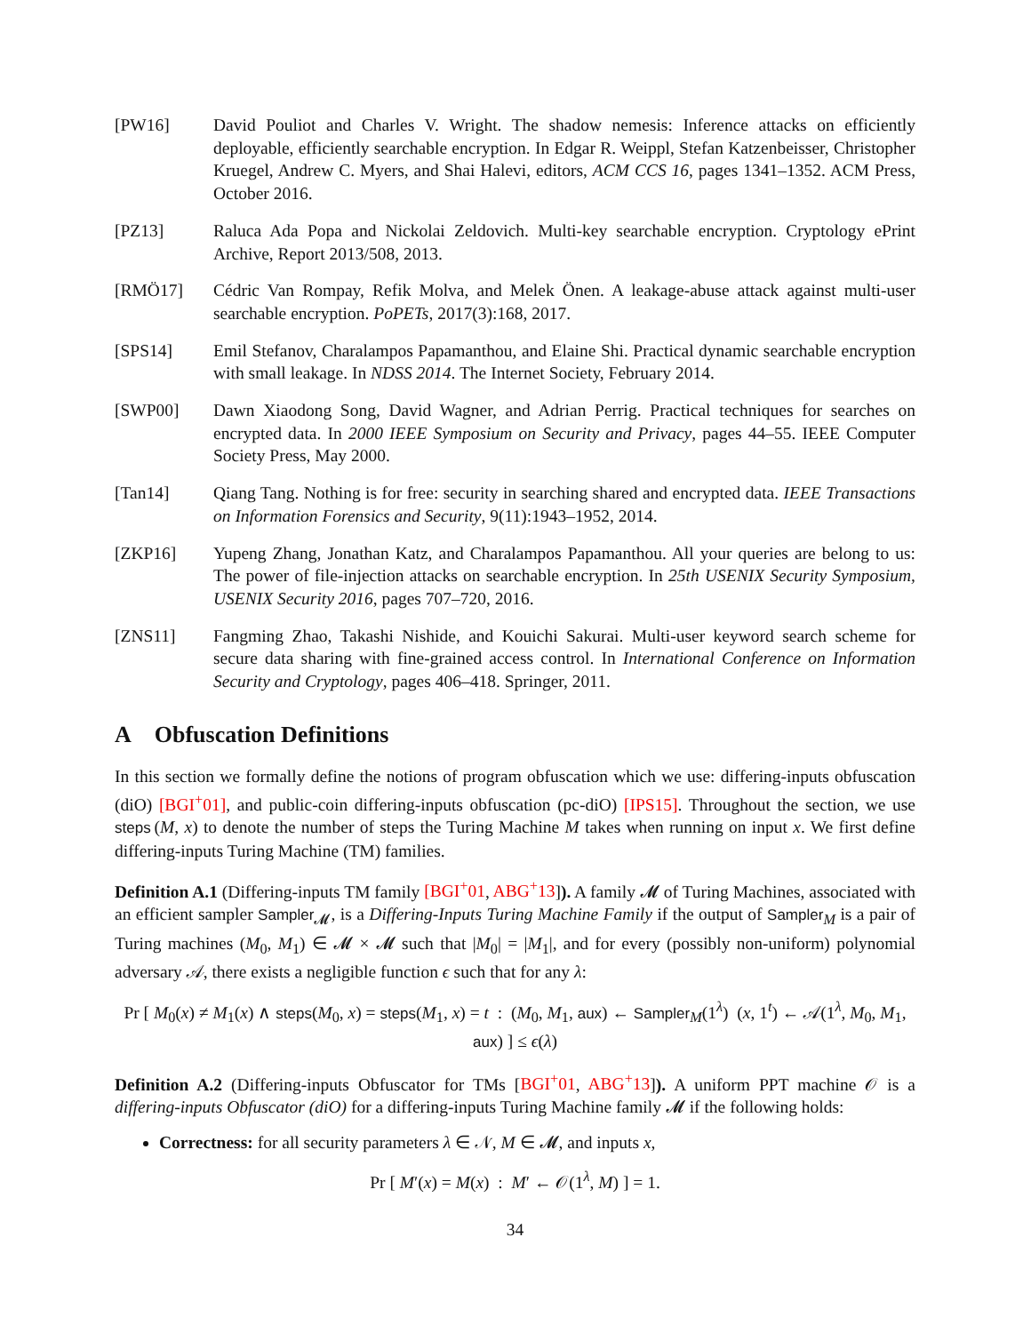[PW16] David Pouliot and Charles V. Wright. The shadow nemesis: Inference attacks on efficiently deployable, efficiently searchable encryption. In Edgar R. Weippl, Stefan Katzenbeisser, Christopher Kruegel, Andrew C. Myers, and Shai Halevi, editors, ACM CCS 16, pages 1341–1352. ACM Press, October 2016.
[PZ13] Raluca Ada Popa and Nickolai Zeldovich. Multi-key searchable encryption. Cryptology ePrint Archive, Report 2013/508, 2013.
[RMÖ17] Cédric Van Rompay, Refik Molva, and Melek Önen. A leakage-abuse attack against multi-user searchable encryption. PoPETs, 2017(3):168, 2017.
[SPS14] Emil Stefanov, Charalampos Papamanthou, and Elaine Shi. Practical dynamic searchable encryption with small leakage. In NDSS 2014. The Internet Society, February 2014.
[SWP00] Dawn Xiaodong Song, David Wagner, and Adrian Perrig. Practical techniques for searches on encrypted data. In 2000 IEEE Symposium on Security and Privacy, pages 44–55. IEEE Computer Society Press, May 2000.
[Tan14] Qiang Tang. Nothing is for free: security in searching shared and encrypted data. IEEE Transactions on Information Forensics and Security, 9(11):1943–1952, 2014.
[ZKP16] Yupeng Zhang, Jonathan Katz, and Charalampos Papamanthou. All your queries are belong to us: The power of file-injection attacks on searchable encryption. In 25th USENIX Security Symposium, USENIX Security 2016, pages 707–720, 2016.
[ZNS11] Fangming Zhao, Takashi Nishide, and Kouichi Sakurai. Multi-user keyword search scheme for secure data sharing with fine-grained access control. In International Conference on Information Security and Cryptology, pages 406–418. Springer, 2011.
A Obfuscation Definitions
In this section we formally define the notions of program obfuscation which we use: differing-inputs obfuscation (diO) [BGI<sup>+</sup>01], and public-coin differing-inputs obfuscation (pc-diO) [IPS15]. Throughout the section, we use steps (M, x) to denote the number of steps the Turing Machine M takes when running on input x. We first define differing-inputs Turing Machine (TM) families.
Definition A.1 (Differing-inputs TM family [BGI<sup>+</sup>01, ABG<sup>+</sup>13]). A family 𝓜 of Turing Machines, associated with an efficient sampler Sampler<sub>𝓜</sub>, is a Differing-Inputs Turing Machine Family if the output of Sampler<sub>M</sub> is a pair of Turing machines (M<sub>0</sub>, M<sub>1</sub>) ∈ 𝓜 × 𝓜 such that |M<sub>0</sub>| = |M<sub>1</sub>|, and for every (possibly non-uniform) polynomial adversary 𝒜, there exists a negligible function ϵ such that for any λ:
Pr [ M<sub>0</sub>(x) ≠ M<sub>1</sub>(x) ∧ steps(M<sub>0</sub>, x) = steps(M<sub>1</sub>, x) = t : (M<sub>0</sub>, M<sub>1</sub>, aux) ← Sampler<sub>M</sub>(1<sup>λ</sup>) (x, 1<sup>t</sup>) ← 𝒜(1<sup>λ</sup>, M<sub>0</sub>, M<sub>1</sub>, aux) ] ≤ ϵ(λ)
Definition A.2 (Differing-inputs Obfuscator for TMs [BGI<sup>+</sup>01, ABG<sup>+</sup>13]). A uniform PPT machine 𝒪 is a differing-inputs Obfuscator (diO) for a differing-inputs Turing Machine family 𝓜 if the following holds:
Correctness: for all security parameters λ ∈ 𝒩, M ∈ 𝓜, and inputs x,
Pr [ M′(x) = M(x) : M′ ← 𝒪(1<sup>λ</sup>, M) ] = 1.
34